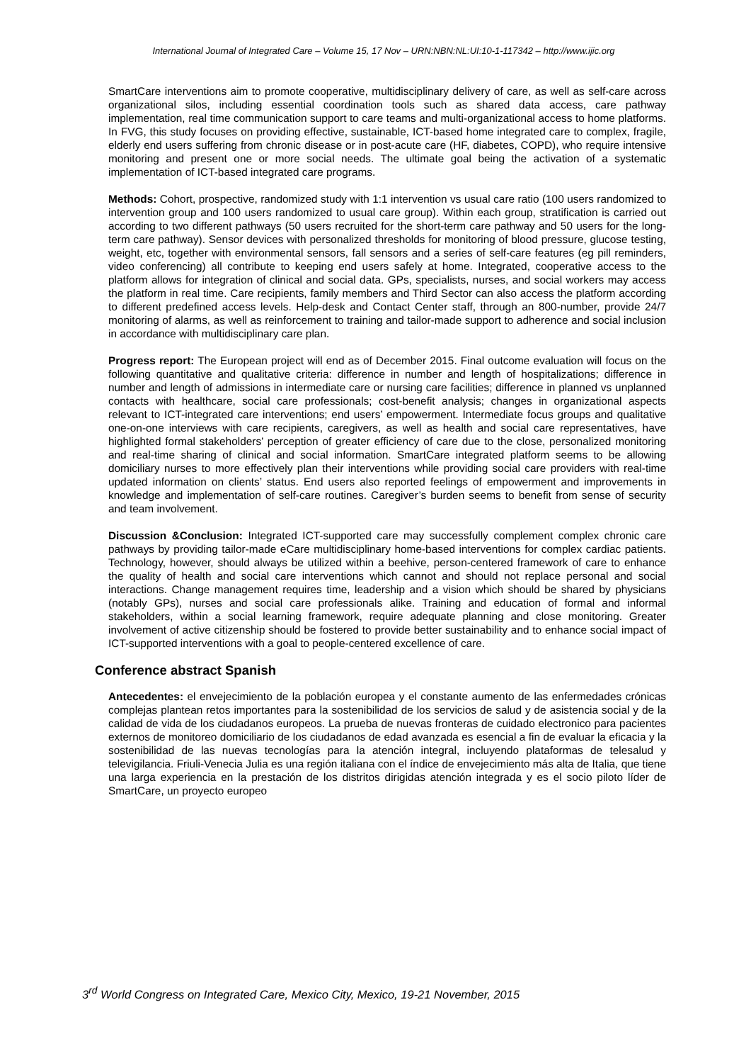International Journal of Integrated Care – Volume 15, 17 Nov – URN:NBN:NL:UI:10-1-117342 – http://www.ijic.org
SmartCare interventions aim to promote cooperative, multidisciplinary delivery of care, as well as self-care across organizational silos, including essential coordination tools such as shared data access, care pathway implementation, real time communication support to care teams and multi-organizational access to home platforms. In FVG, this study focuses on providing effective, sustainable, ICT-based home integrated care to complex, fragile, elderly end users suffering from chronic disease or in post-acute care (HF, diabetes, COPD), who require intensive monitoring and present one or more social needs. The ultimate goal being the activation of a systematic implementation of ICT-based integrated care programs.
Methods: Cohort, prospective, randomized study with 1:1 intervention vs usual care ratio (100 users randomized to intervention group and 100 users randomized to usual care group). Within each group, stratification is carried out according to two different pathways (50 users recruited for the short-term care pathway and 50 users for the long-term care pathway). Sensor devices with personalized thresholds for monitoring of blood pressure, glucose testing, weight, etc, together with environmental sensors, fall sensors and a series of self-care features (eg pill reminders, video conferencing) all contribute to keeping end users safely at home. Integrated, cooperative access to the platform allows for integration of clinical and social data. GPs, specialists, nurses, and social workers may access the platform in real time. Care recipients, family members and Third Sector can also access the platform according to different predefined access levels. Help-desk and Contact Center staff, through an 800-number, provide 24/7 monitoring of alarms, as well as reinforcement to training and tailor-made support to adherence and social inclusion in accordance with multidisciplinary care plan.
Progress report: The European project will end as of December 2015. Final outcome evaluation will focus on the following quantitative and qualitative criteria: difference in number and length of hospitalizations; difference in number and length of admissions in intermediate care or nursing care facilities; difference in planned vs unplanned contacts with healthcare, social care professionals; cost-benefit analysis; changes in organizational aspects relevant to ICT-integrated care interventions; end users’ empowerment. Intermediate focus groups and qualitative one-on-one interviews with care recipients, caregivers, as well as health and social care representatives, have highlighted formal stakeholders’ perception of greater efficiency of care due to the close, personalized monitoring and real-time sharing of clinical and social information. SmartCare integrated platform seems to be allowing domiciliary nurses to more effectively plan their interventions while providing social care providers with real-time updated information on clients’ status. End users also reported feelings of empowerment and improvements in knowledge and implementation of self-care routines. Caregiver’s burden seems to benefit from sense of security and team involvement.
Discussion &Conclusion: Integrated ICT-supported care may successfully complement complex chronic care pathways by providing tailor-made eCare multidisciplinary home-based interventions for complex cardiac patients. Technology, however, should always be utilized within a beehive, person-centered framework of care to enhance the quality of health and social care interventions which cannot and should not replace personal and social interactions. Change management requires time, leadership and a vision which should be shared by physicians (notably GPs), nurses and social care professionals alike. Training and education of formal and informal stakeholders, within a social learning framework, require adequate planning and close monitoring. Greater involvement of active citizenship should be fostered to provide better sustainability and to enhance social impact of ICT-supported interventions with a goal to people-centered excellence of care.
Conference abstract Spanish
Antecedentes: el envejecimiento de la población europea y el constante aumento de las enfermedades crónicas complejas plantean retos importantes para la sostenibilidad de los servicios de salud y de asistencia social y de la calidad de vida de los ciudadanos europeos. La prueba de nuevas fronteras de cuidado electronico para pacientes externos de monitoreo domiciliario de los ciudadanos de edad avanzada es esencial a fin de evaluar la eficacia y la sostenibilidad de las nuevas tecnologías para la atención integral, incluyendo plataformas de telesalud y televigilancia. Friuli-Venecia Julia es una región italiana con el índice de envejecimiento más alta de Italia, que tiene una larga experiencia en la prestación de los distritos dirigidas atención integrada y es el socio piloto líder de SmartCare, un proyecto europeo
3<sup>rd</sup> World Congress on Integrated Care, Mexico City, Mexico, 19-21 November, 2015